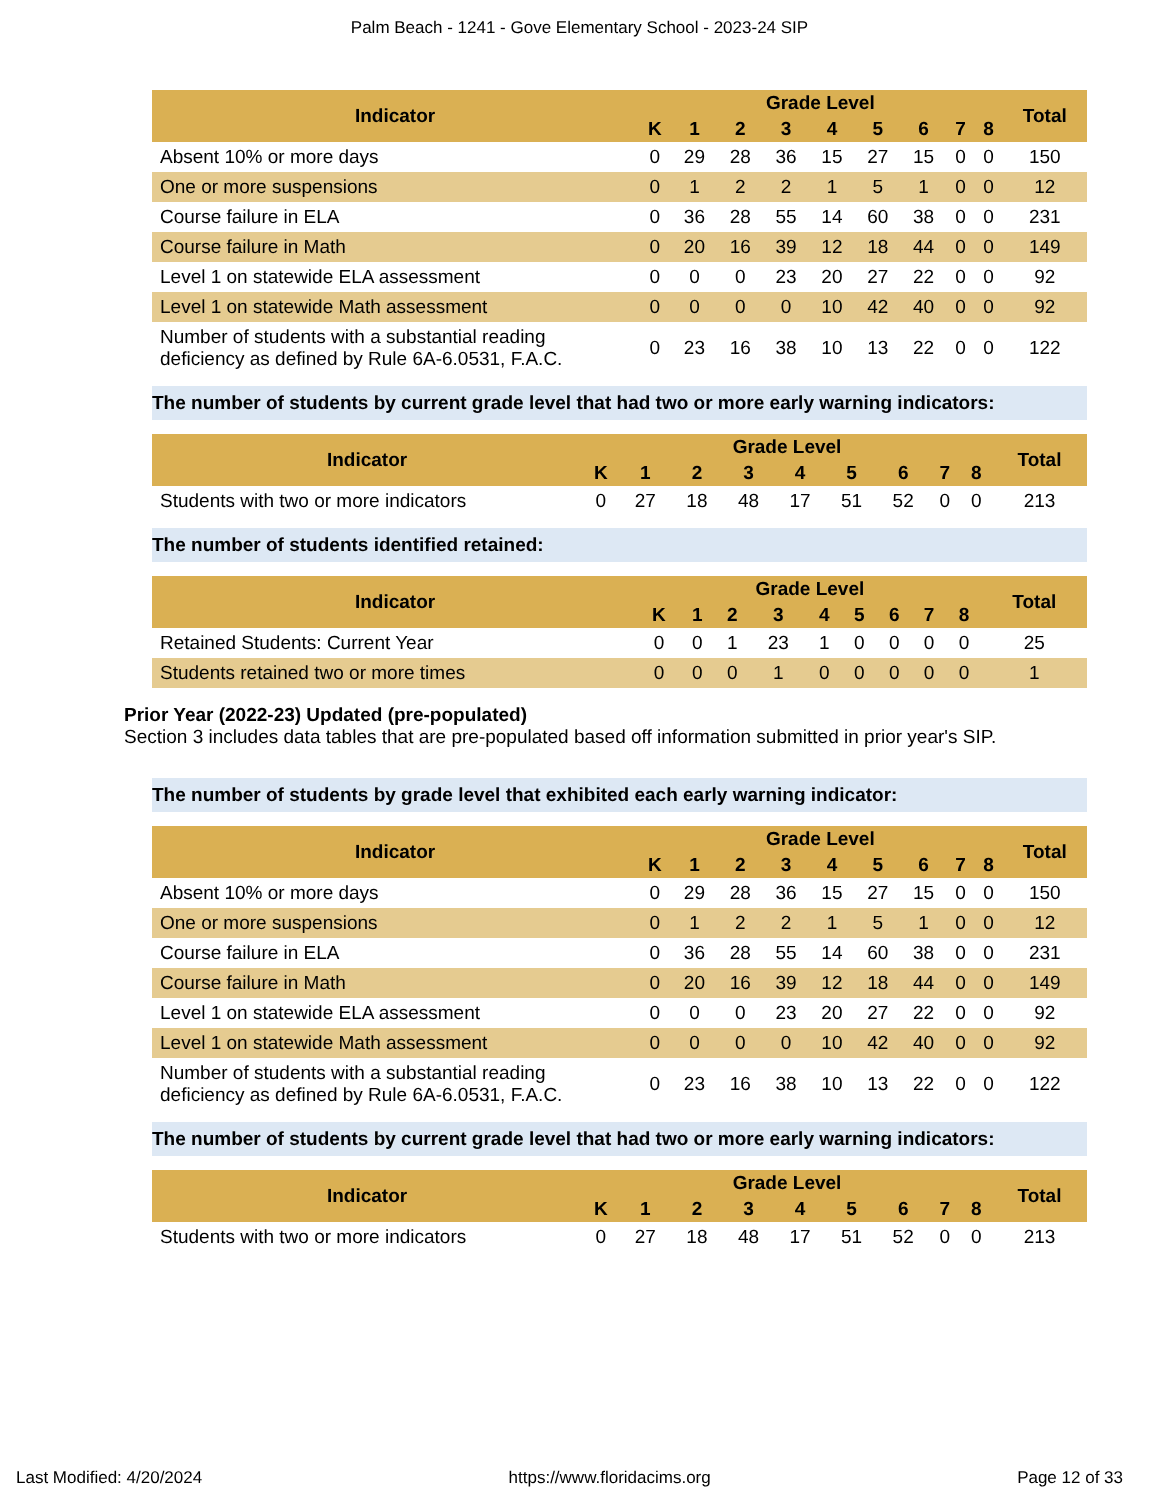Palm Beach - 1241 - Gove Elementary School - 2023-24 SIP
| Indicator | Grade Level | | | | | | | | | Total |
| --- | --- | --- | --- | --- | --- | --- | --- | --- | --- | --- |
| | K | 1 | 2 | 3 | 4 | 5 | 6 | 7 | 8 | |
| Absent 10% or more days | 0 | 29 | 28 | 36 | 15 | 27 | 15 | 0 | 0 | 150 |
| One or more suspensions | 0 | 1 | 2 | 2 | 1 | 5 | 1 | 0 | 0 | 12 |
| Course failure in ELA | 0 | 36 | 28 | 55 | 14 | 60 | 38 | 0 | 0 | 231 |
| Course failure in Math | 0 | 20 | 16 | 39 | 12 | 18 | 44 | 0 | 0 | 149 |
| Level 1 on statewide ELA assessment | 0 | 0 | 0 | 23 | 20 | 27 | 22 | 0 | 0 | 92 |
| Level 1 on statewide Math assessment | 0 | 0 | 0 | 0 | 10 | 42 | 40 | 0 | 0 | 92 |
| Number of students with a substantial reading deficiency as defined by Rule 6A-6.0531, F.A.C. | 0 | 23 | 16 | 38 | 10 | 13 | 22 | 0 | 0 | 122 |
The number of students by current grade level that had two or more early warning indicators:
| Indicator | Grade Level | | | | | | | | | Total |
| --- | --- | --- | --- | --- | --- | --- | --- | --- | --- | --- |
| | K | 1 | 2 | 3 | 4 | 5 | 6 | 7 | 8 | |
| Students with two or more indicators | 0 | 27 | 18 | 48 | 17 | 51 | 52 | 0 | 0 | 213 |
The number of students identified retained:
| Indicator | Grade Level | | | | | | | | | Total |
| --- | --- | --- | --- | --- | --- | --- | --- | --- | --- | --- |
| | K | 1 | 2 | 3 | 4 | 5 | 6 | 7 | 8 | |
| Retained Students: Current Year | 0 | 0 | 1 | 23 | 1 | 0 | 0 | 0 | 0 | 25 |
| Students retained two or more times | 0 | 0 | 0 | 1 | 0 | 0 | 0 | 0 | 0 | 1 |
Prior Year (2022-23) Updated (pre-populated)
Section 3 includes data tables that are pre-populated based off information submitted in prior year's SIP.
The number of students by grade level that exhibited each early warning indicator:
| Indicator | Grade Level | | | | | | | | | Total |
| --- | --- | --- | --- | --- | --- | --- | --- | --- | --- | --- |
| | K | 1 | 2 | 3 | 4 | 5 | 6 | 7 | 8 | |
| Absent 10% or more days | 0 | 29 | 28 | 36 | 15 | 27 | 15 | 0 | 0 | 150 |
| One or more suspensions | 0 | 1 | 2 | 2 | 1 | 5 | 1 | 0 | 0 | 12 |
| Course failure in ELA | 0 | 36 | 28 | 55 | 14 | 60 | 38 | 0 | 0 | 231 |
| Course failure in Math | 0 | 20 | 16 | 39 | 12 | 18 | 44 | 0 | 0 | 149 |
| Level 1 on statewide ELA assessment | 0 | 0 | 0 | 23 | 20 | 27 | 22 | 0 | 0 | 92 |
| Level 1 on statewide Math assessment | 0 | 0 | 0 | 0 | 10 | 42 | 40 | 0 | 0 | 92 |
| Number of students with a substantial reading deficiency as defined by Rule 6A-6.0531, F.A.C. | 0 | 23 | 16 | 38 | 10 | 13 | 22 | 0 | 0 | 122 |
The number of students by current grade level that had two or more early warning indicators:
| Indicator | Grade Level | | | | | | | | | Total |
| --- | --- | --- | --- | --- | --- | --- | --- | --- | --- | --- |
| | K | 1 | 2 | 3 | 4 | 5 | 6 | 7 | 8 | |
| Students with two or more indicators | 0 | 27 | 18 | 48 | 17 | 51 | 52 | 0 | 0 | 213 |
Last Modified: 4/20/2024 https://www.floridacims.org Page 12 of 33